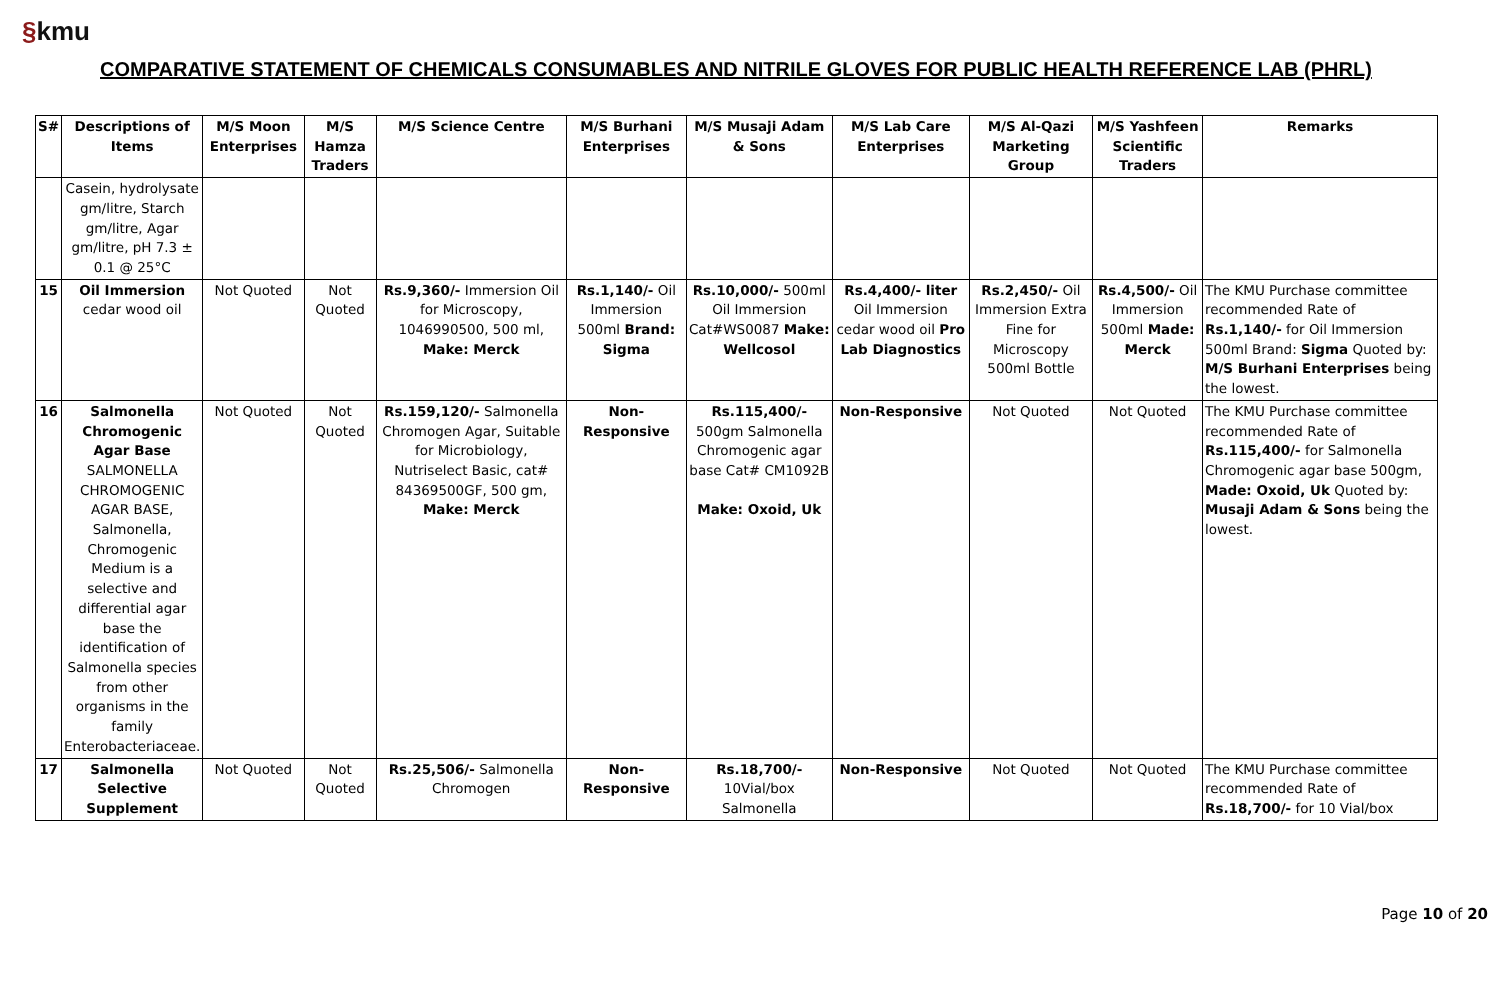§kmu
COMPARATIVE STATEMENT OF CHEMICALS CONSUMABLES AND NITRILE GLOVES FOR PUBLIC HEALTH REFERENCE LAB (PHRL)
| S# | Descriptions of Items | M/S Moon Enterprises | M/S Hamza Traders | M/S Science Centre | M/S Burhani Enterprises | M/S Musaji Adam & Sons | M/S Lab Care Enterprises | M/S Al-Qazi Marketing Group | M/S Yashfeen Scientific Traders | Remarks |
| --- | --- | --- | --- | --- | --- | --- | --- | --- | --- | --- |
| | Casein, hydrolysate gm/litre, Starch gm/litre, Agar gm/litre, pH 7.3 ± 0.1 @ 25°C | | | | | | | | | |
| 15 | Oil Immersion cedar wood oil | Not Quoted | Not Quoted | Rs.9,360/- Immersion Oil for Microscopy, 1046990500, 500 ml, Make: Merck | Rs.1,140/- Oil Immersion 500ml Brand: Sigma | Rs.10,000/- 500ml Oil Immersion Cat#WS0087 Make: Wellcosol | Rs.4,400/- liter Oil Immersion cedar wood oil Pro Lab Diagnostics | Rs.2,450/- Oil Immersion Extra Fine for Microscopy 500ml Bottle | Rs.4,500/- Oil Immersion 500ml Made: Merck | The KMU Purchase committee recommended Rate of Rs.1,140/- for Oil Immersion 500ml Brand: Sigma Quoted by: M/S Burhani Enterprises being the lowest. |
| 16 | Salmonella Chromogenic Agar Base SALMONELLA CHROMOGENIC AGAR BASE, Salmonella, Chromogenic Medium is a selective and differential agar base the identification of Salmonella species from other organisms in the family Enterobacteriaceae. | Not Quoted | Not Quoted | Rs.159,120/- Salmonella Chromogen Agar, Suitable for Microbiology, Nutriselect Basic, cat# 84369500GF, 500 gm, Make: Merck | Non-Responsive | Rs.115,400/- 500gm Salmonella Chromogenic agar base Cat# CM1092B Make: Oxoid, Uk | Non-Responsive | Not Quoted | Not Quoted | The KMU Purchase committee recommended Rate of Rs.115,400/- for Salmonella Chromogenic agar base 500gm, Made: Oxoid, Uk Quoted by: Musaji Adam & Sons being the lowest. |
| 17 | Salmonella Selective Supplement | Not Quoted | Not Quoted | Rs.25,506/- Salmonella Chromogen | Non-Responsive | Rs.18,700/- 10Vial/box Salmonella | Non-Responsive | Not Quoted | Not Quoted | The KMU Purchase committee recommended Rate of Rs.18,700/- for 10 Vial/box |
Page 10 of 20